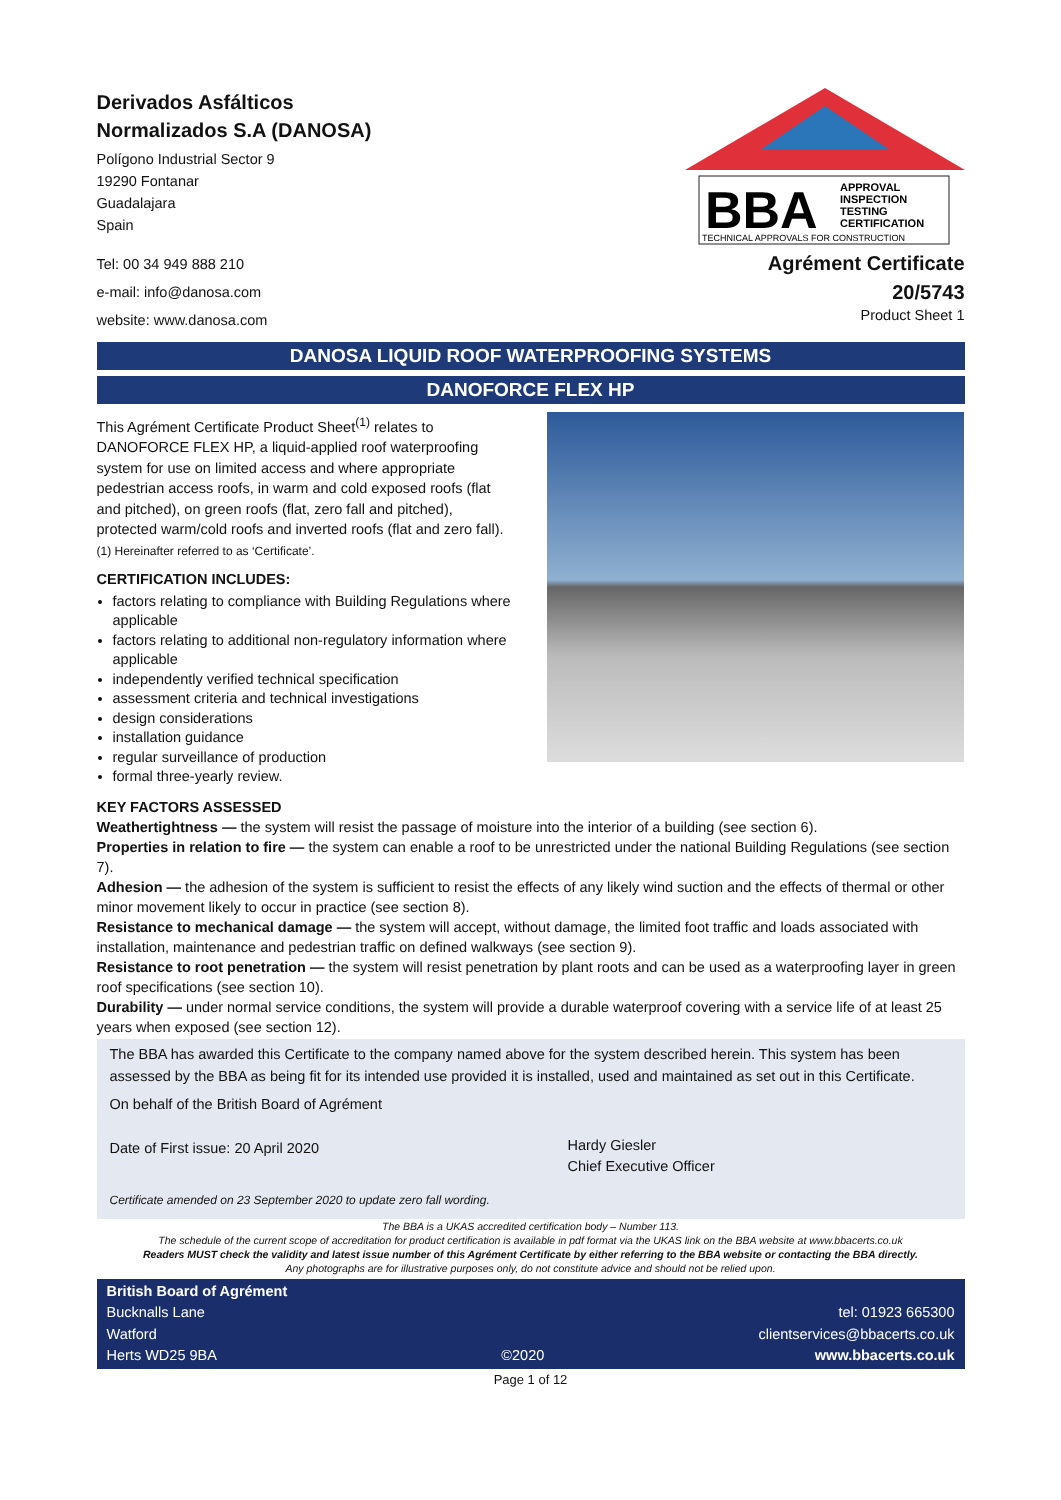Derivados Asfálticos
Normalizados S.A (DANOSA)
Polígono Industrial Sector 9
19290 Fontanar
Guadalajara
Spain
Tel: 00 34 949 888 210
e-mail: info@danosa.com
website: www.danosa.com
BBA
APPROVAL
INSPECTION
TESTING
CERTIFICATION
TECHNICAL APPROVALS FOR CONSTRUCTION
Agrément Certificate
20/5743
Product Sheet 1
DANOSA LIQUID ROOF WATERPROOFING SYSTEMS
DANOFORCE FLEX HP
This Agrément Certificate Product Sheet<sup>(1)</sup> relates to DANOFORCE FLEX HP, a liquid-applied roof waterproofing system for use on limited access and where appropriate pedestrian access roofs, in warm and cold exposed roofs (flat and pitched), on green roofs (flat, zero fall and pitched), protected warm/cold roofs and inverted roofs (flat and zero fall).
(1) Hereinafter referred to as ‘Certificate’.
CERTIFICATION INCLUDES:
factors relating to compliance with Building Regulations where applicable
factors relating to additional non-regulatory information where applicable
independently verified technical specification
assessment criteria and technical investigations
design considerations
installation guidance
regular surveillance of production
formal three-yearly review.
KEY FACTORS ASSESSED
Weathertightness — the system will resist the passage of moisture into the interior of a building (see section 6).
Properties in relation to fire — the system can enable a roof to be unrestricted under the national Building Regulations (see section 7).
Adhesion — the adhesion of the system is sufficient to resist the effects of any likely wind suction and the effects of thermal or other minor movement likely to occur in practice (see section 8).
Resistance to mechanical damage — the system will accept, without damage, the limited foot traffic and loads associated with installation, maintenance and pedestrian traffic on defined walkways (see section 9).
Resistance to root penetration — the system will resist penetration by plant roots and can be used as a waterproofing layer in green roof specifications (see section 10).
Durability — under normal service conditions, the system will provide a durable waterproof covering with a service life of at least 25 years when exposed (see section 12).
The BBA has awarded this Certificate to the company named above for the system described herein. This system has been assessed by the BBA as being fit for its intended use provided it is installed, used and maintained as set out in this Certificate.
On behalf of the British Board of Agrément
Date of First issue: 20 April 2020
Hardy Giesler
Chief Executive Officer
Certificate amended on 23 September 2020 to update zero fall wording.
The BBA is a UKAS accredited certification body – Number 113.
The schedule of the current scope of accreditation for product certification is available in pdf format via the UKAS link on the BBA website at www.bbacerts.co.uk
Readers MUST check the validity and latest issue number of this Agrément Certificate by either referring to the BBA website or contacting the BBA directly.
Any photographs are for illustrative purposes only, do not constitute advice and should not be relied upon.
British Board of Agrément
Bucknalls Lane
Watford
Herts WD25 9BA
©2020 tel: 01923 665300
clientservices@bbacerts.co.uk
www.bbacerts.co.uk
Page 1 of 12